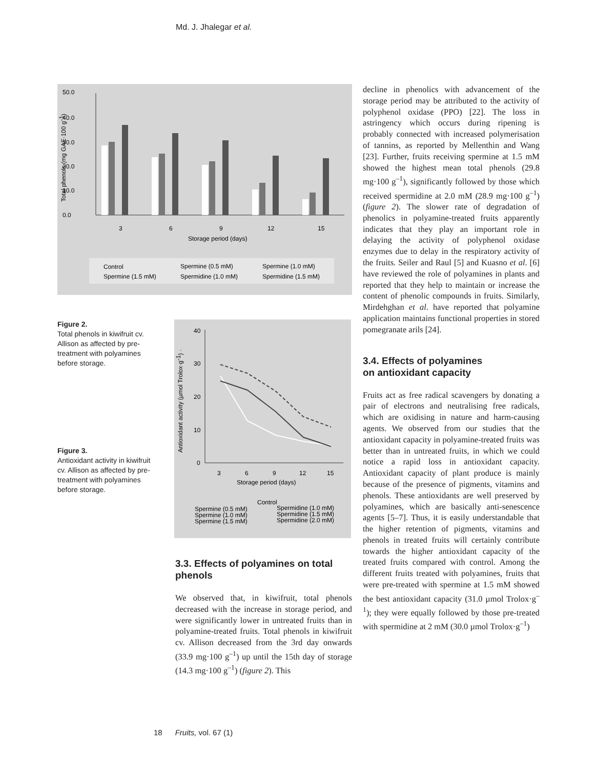Md. J. Jhalegar et al.
50.0
40.0
30.0
20.0
10.0
0.0
3
6
9
12
15
Storage period (days)
Total phenols (mg GAE·100 g-1)
Control
Spermine (0.5 mM)
Spermine (1.0 mM)
Spermine (1.5 mM)
Spermidine (1.0 mM)
Spermidine (1.5 mM)
Figure 2.
Total phenols in kiwifruit cv. Allison as affected by pre-treatment with polyamines before storage.
Figure 3.
Antioxidant activity in kiwifruit cv. Allison as affected by pre-treatment with polyamines before storage.
40
30
20
10
0
3
6
9
12
15
Storage period (days)
Antioxidant activity (µmol Trolox·g-1) ·
Control
Spermine (0.5 mM)
Spermidine (1.0 mM)
Spermine (1.0 mM)
Spermidine (1.5 mM)
Spermine (1.5 mM)
Spermidine (2.0 mM)
3.3. Effects of polyamines on total phenols
We observed that, in kiwifruit, total phenols decreased with the increase in storage period, and were significantly lower in untreated fruits than in polyamine-treated fruits. Total phenols in kiwifruit cv. Allison decreased from the 3rd day onwards (33.9 mg·100 g<sup>–1</sup>) up until the 15th day of storage (14.3 mg·100 g<sup>–1</sup>) (figure 2). This
decline in phenolics with advancement of the storage period may be attributed to the activity of polyphenol oxidase (PPO) [22]. The loss in astringency which occurs during ripening is probably connected with increased polymerisation of tannins, as reported by Mellenthin and Wang [23]. Further, fruits receiving spermine at 1.5 mM showed the highest mean total phenols (29.8 mg·100 g<sup>–1</sup>), significantly followed by those which received spermidine at 2.0 mM (28.9 mg·100 g<sup>–1</sup>) (figure 2). The slower rate of degradation of phenolics in polyamine-treated fruits apparently indicates that they play an important role in delaying the activity of polyphenol oxidase enzymes due to delay in the respiratory activity of the fruits. Seiler and Raul [5] and Kuasno et al. [6] have reviewed the role of polyamines in plants and reported that they help to maintain or increase the content of phenolic compounds in fruits. Similarly, Mirdehghan et al. have reported that polyamine application maintains functional properties in stored pomegranate arils [24].
3.4. Effects of polyamines
on antioxidant capacity
Fruits act as free radical scavengers by donating a pair of electrons and neutralising free radicals, which are oxidising in nature and harm-causing agents. We observed from our studies that the antioxidant capacity in polyamine-treated fruits was better than in untreated fruits, in which we could notice a rapid loss in antioxidant capacity. Antioxidant capacity of plant produce is mainly because of the presence of pigments, vitamins and phenols. These antioxidants are well preserved by polyamines, which are basically anti-senescence agents [5–7]. Thus, it is easily understandable that the higher retention of pigments, vitamins and phenols in treated fruits will certainly contribute towards the higher antioxidant capacity of the treated fruits compared with control. Among the different fruits treated with polyamines, fruits that were pre-treated with spermine at 1.5 mM showed the best antioxidant capacity (31.0 µmol Trolox·g<sup>–1</sup>); they were equally followed by those pre-treated with spermidine at 2 mM (30.0 µmol Trolox·g<sup>–1</sup>)
18 Fruits, vol. 67 (1)